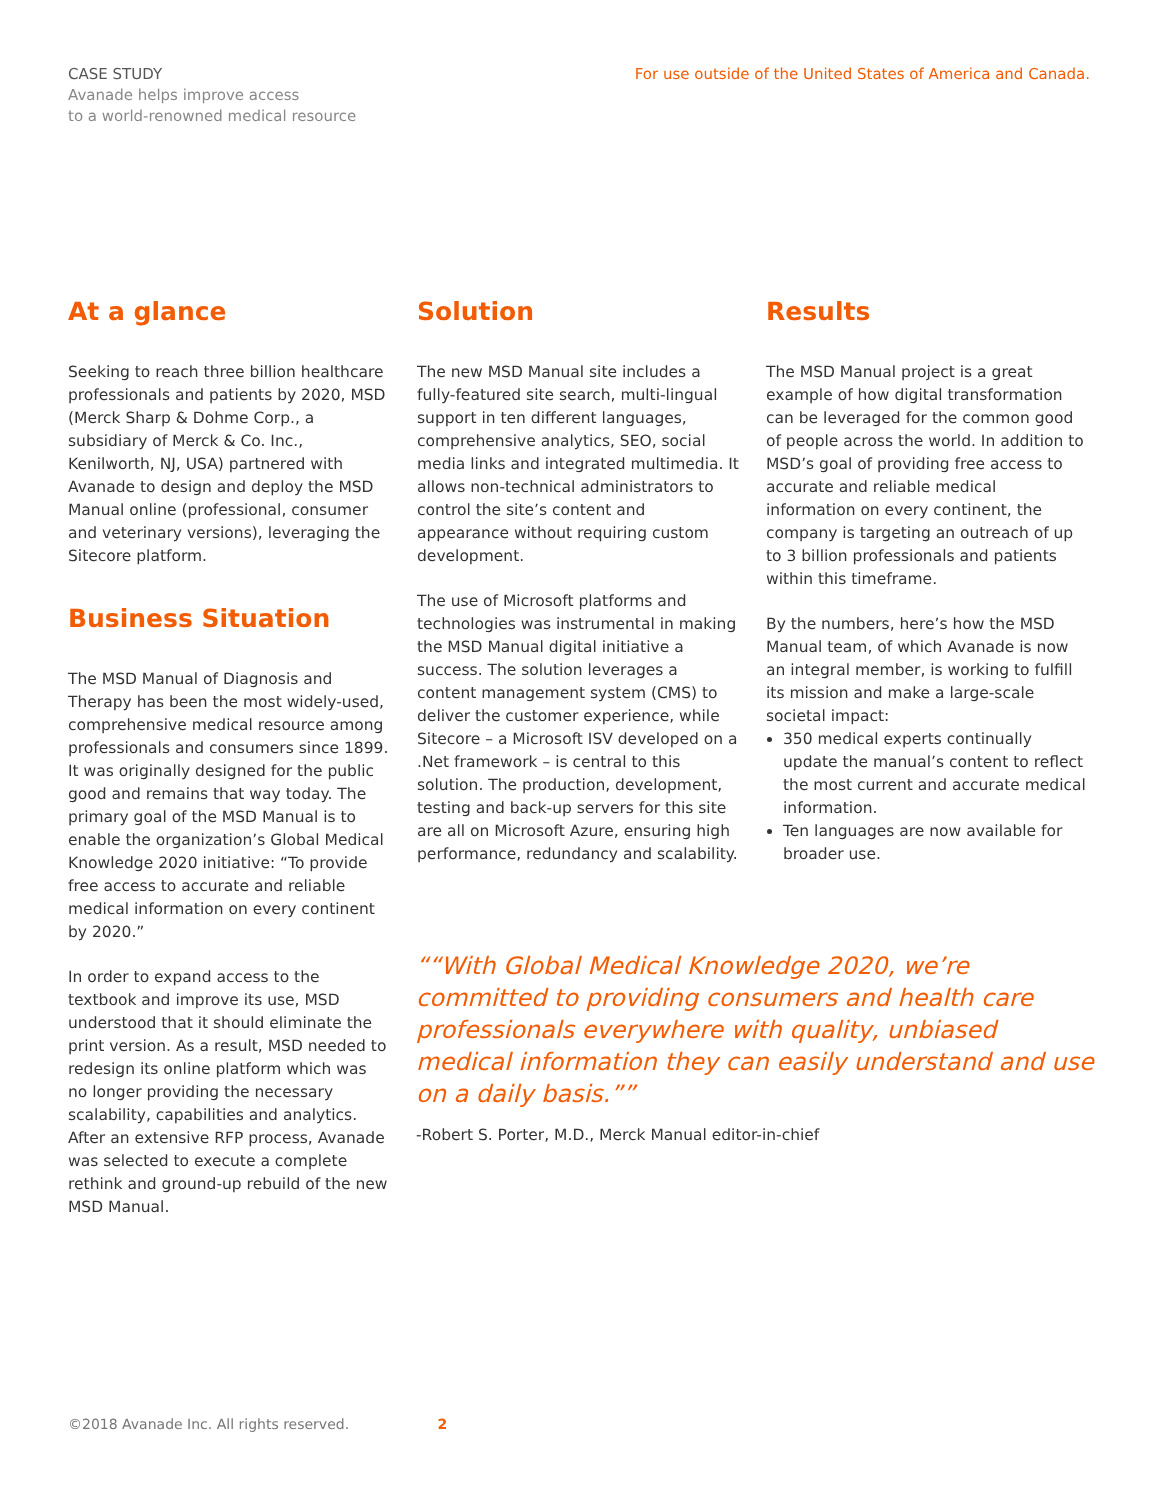CASE STUDY
Avanade helps improve access
to a world-renowned medical resource
For use outside of the United States of America and Canada.
At a glance
Seeking to reach three billion healthcare professionals and patients by 2020, MSD (Merck Sharp & Dohme Corp., a subsidiary of Merck & Co. Inc., Kenilworth, NJ, USA) partnered with Avanade to design and deploy the MSD Manual online (professional, consumer and veterinary versions), leveraging the Sitecore platform.
Business Situation
The MSD Manual of Diagnosis and Therapy has been the most widely-used, comprehensive medical resource among professionals and consumers since 1899. It was originally designed for the public good and remains that way today. The primary goal of the MSD Manual is to enable the organization’s Global Medical Knowledge 2020 initiative: “To provide free access to accurate and reliable medical information on every continent by 2020.”
In order to expand access to the textbook and improve its use, MSD understood that it should eliminate the print version. As a result, MSD needed to redesign its online platform which was no longer providing the necessary scalability, capabilities and analytics. After an extensive RFP process, Avanade was selected to execute a complete rethink and ground-up rebuild of the new MSD Manual.
Solution
The new MSD Manual site includes a fully-featured site search, multi-lingual support in ten different languages, comprehensive analytics, SEO, social media links and integrated multimedia. It allows non-technical administrators to control the site’s content and appearance without requiring custom development.
The use of Microsoft platforms and technologies was instrumental in making the MSD Manual digital initiative a success. The solution leverages a content management system (CMS) to deliver the customer experience, while Sitecore – a Microsoft ISV developed on a .Net framework – is central to this solution. The production, development, testing and back-up servers for this site are all on Microsoft Azure, ensuring high performance, redundancy and scalability.
Results
The MSD Manual project is a great example of how digital transformation can be leveraged for the common good of people across the world. In addition to MSD’s goal of providing free access to accurate and reliable medical information on every continent, the company is targeting an outreach of up to 3 billion professionals and patients within this timeframe.
By the numbers, here’s how the MSD Manual team, of which Avanade is now an integral member, is working to fulfill its mission and make a large-scale societal impact:
350 medical experts continually update the manual’s content to reflect the most current and accurate medical information.
Ten languages are now available for broader use.
“With Global Medical Knowledge 2020, we’re committed to providing consumers and health care professionals everywhere with quality, unbiased medical information they can easily understand and use on a daily basis.”
-Robert S. Porter, M.D., Merck Manual editor-in-chief
©2018 Avanade Inc. All rights reserved. 2